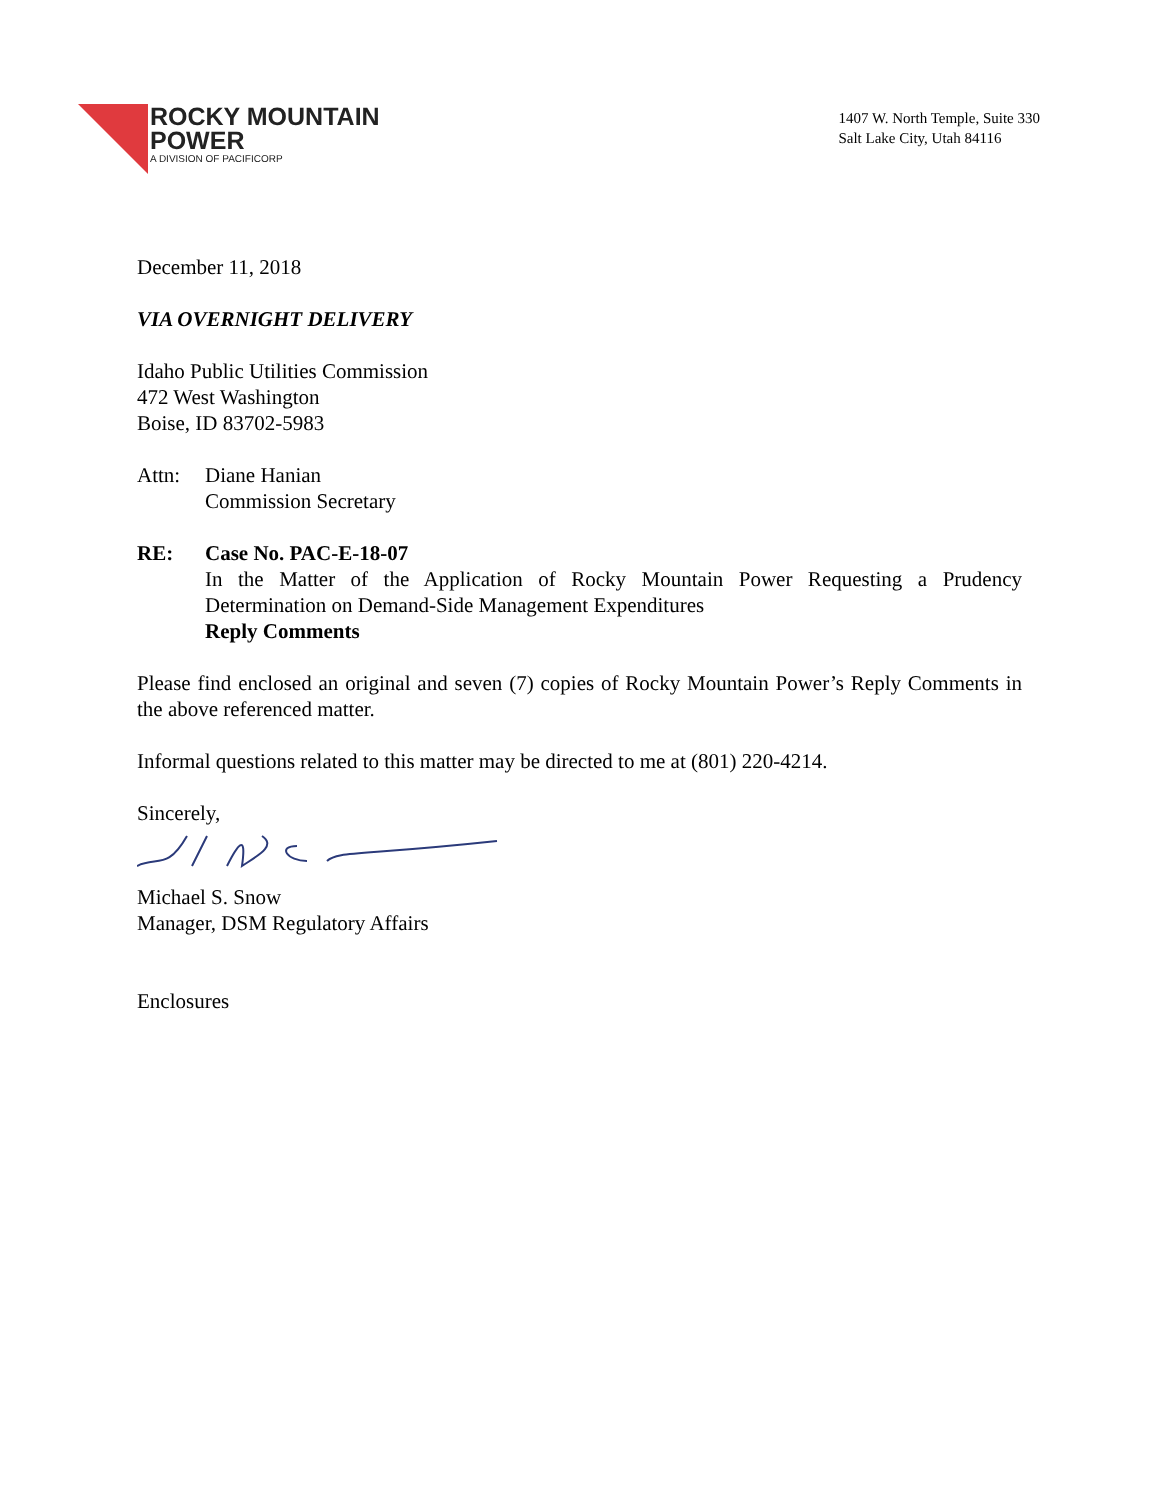ROCKY MOUNTAIN
POWER
A DIVISION OF PACIFICORP
1407 W. North Temple, Suite 330
Salt Lake City, Utah 84116
December 11, 2018
VIA OVERNIGHT DELIVERY
Idaho Public Utilities Commission
472 West Washington
Boise, ID 83702-5983
Attn: Diane Hanian
Commission Secretary
RE: Case No. PAC-E-18-07
In the Matter of the Application of Rocky Mountain Power Requesting a Prudency Determination on Demand-Side Management Expenditures
Reply Comments
Please find enclosed an original and seven (7) copies of Rocky Mountain Power’s Reply Comments in the above referenced matter.
Informal questions related to this matter may be directed to me at (801) 220-4214.
Sincerely,
Michael S. Snow
Manager, DSM Regulatory Affairs
Enclosures